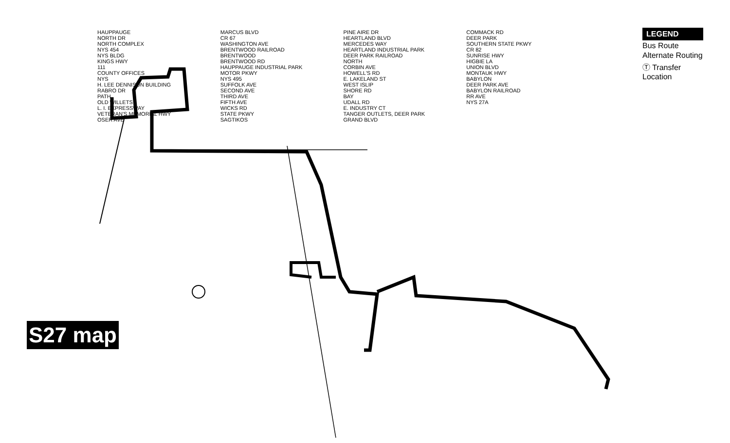S27 map
LEGEND
Bus Route
Alternate Routing
Ⓣ Transfer Location
HAUPPAUGE
NORTH DR
NORTH COMPLEX
NYS 454
NYS BLDG
KINGS HWY
111
COUNTY OFFICES
NYS
H. LEE DENNISON BUILDING
RABRO DR
PATH
OLD WILLETS
L. I. EXPRESSWAY
VETERAN'S MEMORIAL HWY
OSER AVE
MARCUS BLVD
CR 67
WASHINGTON AVE
BRENTWOOD RAILROAD
BRENTWOOD
BRENTWOOD RD
HAUPPAUGE INDUSTRIAL PARK
MOTOR PKWY
NYS 495
SUFFOLK AVE
SECOND AVE
THIRD AVE
FIFTH AVE
WICKS RD
STATE PKWY
SAGTIKOS
PINE AIRE DR
HEARTLAND BLVD
MERCEDES WAY
HEARTLAND INDUSTRIAL PARK
DEER PARK RAILROAD
NORTH
CORBIN AVE
HOWELL'S RD
E. LAKELAND ST
WEST ISLIP
SHORE RD
BAY
UDALL RD
E. INDUSTRY CT
TANGER OUTLETS, DEER PARK
GRAND BLVD
COMMACK RD
DEER PARK
SOUTHERN STATE PKWY
CR 82
SUNRISE HWY
HIGBIE LA
UNION BLVD
MONTAUK HWY
BABYLON
DEER PARK AVE
BABYLON RAILROAD
RR AVE
NYS 27A